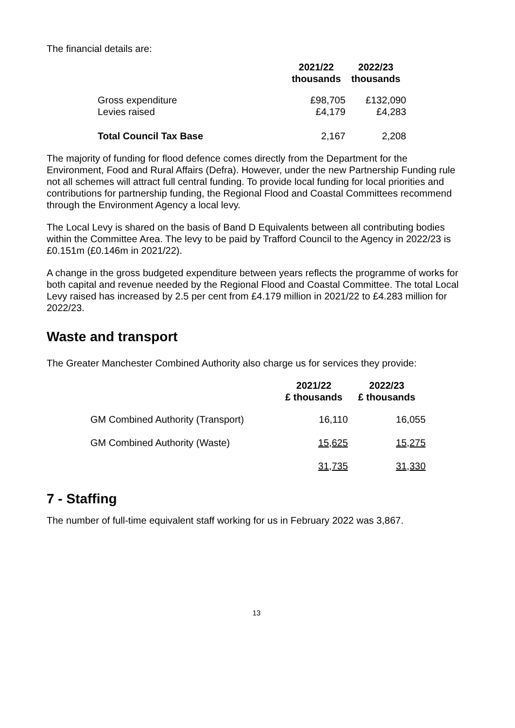The financial details are:
| | 2021/22 thousands | 2022/23 thousands |
| Gross expenditure | £98,705 | £132,090 |
| Levies raised | £4,179 | £4,283 |
| Total Council Tax Base | 2,167 | 2,208 |
The majority of funding for flood defence comes directly from the Department for the Environment, Food and Rural Affairs (Defra). However, under the new Partnership Funding rule not all schemes will attract full central funding. To provide local funding for local priorities and contributions for partnership funding, the Regional Flood and Coastal Committees recommend through the Environment Agency a local levy.
The Local Levy is shared on the basis of Band D Equivalents between all contributing bodies within the Committee Area. The levy to be paid by Trafford Council to the Agency in 2022/23 is £0.151m (£0.146m in 2021/22).
A change in the gross budgeted expenditure between years reflects the programme of works for both capital and revenue needed by the Regional Flood and Coastal Committee. The total Local Levy raised has increased by 2.5 per cent from £4.179 million in 2021/22 to £4.283 million for 2022/23.
Waste and transport
The Greater Manchester Combined Authority also charge us for services they provide:
| | 2021/22 £ thousands | 2022/23 £ thousands |
| GM Combined Authority (Transport) | 16,110 | 16,055 |
| GM Combined Authority (Waste) | 15,625 | 15,275 |
| | 31,735 | 31,330 |
7 - Staffing
The number of full-time equivalent staff working for us in February 2022 was 3,867.
13